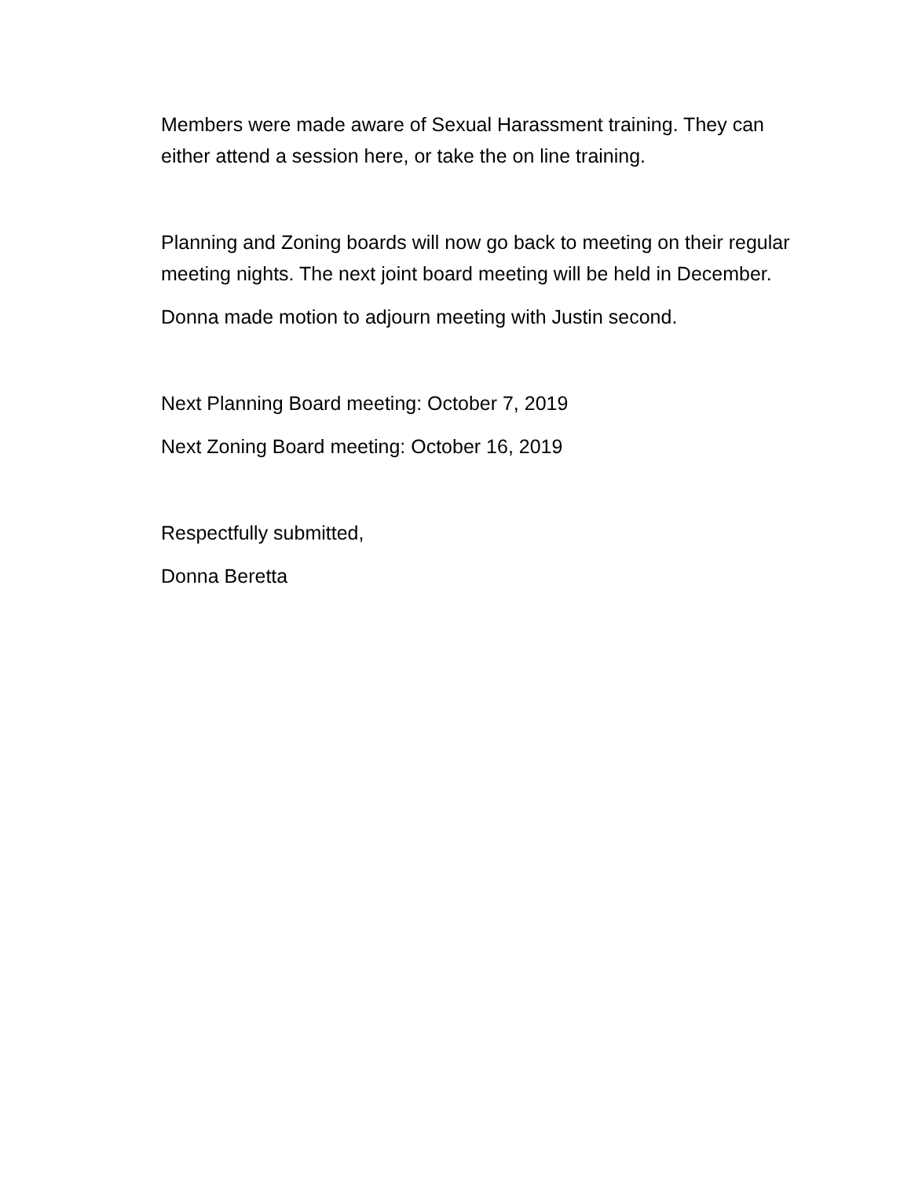Members were made aware of Sexual Harassment training. They can either attend a session here, or take the on line training.
Planning and Zoning boards will now go back to meeting on their regular meeting nights. The next joint board meeting will be held in December.
Donna made motion to adjourn meeting with Justin second.
Next Planning Board meeting: October 7, 2019
Next Zoning Board meeting: October 16, 2019
Respectfully submitted,
Donna Beretta